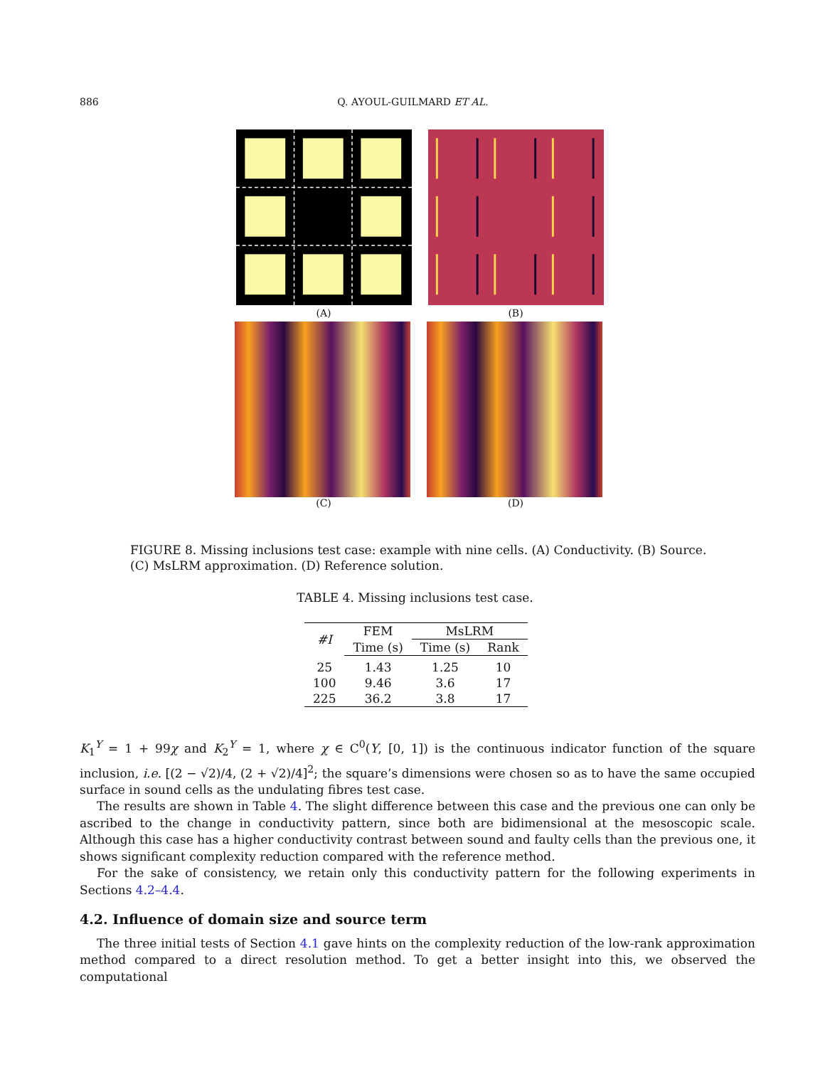886 Q. AYOUL-GUILMARD ET AL.
(A)
(B)
(C)
(D)
FIGURE 8. Missing inclusions test case: example with nine cells. (A) Conductivity. (B) Source. (C) MsLRM approximation. (D) Reference solution.
TABLE 4. Missing inclusions test case.
| #I | FEM | MsLRM | |
| --- | --- | --- | --- |
| | Time (s) | Time (s) | Rank |
| 25 | 1.43 | 1.25 | 10 |
| 100 | 9.46 | 3.6 | 17 |
| 225 | 36.2 | 3.8 | 17 |
K<sub>1</sub><sup>Y</sup> = 1 + 99χ and K<sub>2</sub><sup>Y</sup> = 1, where χ ∈ C<sup>0</sup>(Y, [0, 1]) is the continuous indicator function of the square inclusion, i.e. [(2 − √2)/4, (2 + √2)/4]<sup>2</sup>; the square’s dimensions were chosen so as to have the same occupied surface in sound cells as the undulating fibres test case.
The results are shown in Table 4. The slight difference between this case and the previous one can only be ascribed to the change in conductivity pattern, since both are bidimensional at the mesoscopic scale. Although this case has a higher conductivity contrast between sound and faulty cells than the previous one, it shows significant complexity reduction compared with the reference method.
For the sake of consistency, we retain only this conductivity pattern for the following experiments in Sections 4.2–4.4.
4.2. Influence of domain size and source term
The three initial tests of Section 4.1 gave hints on the complexity reduction of the low-rank approximation method compared to a direct resolution method. To get a better insight into this, we observed the computational